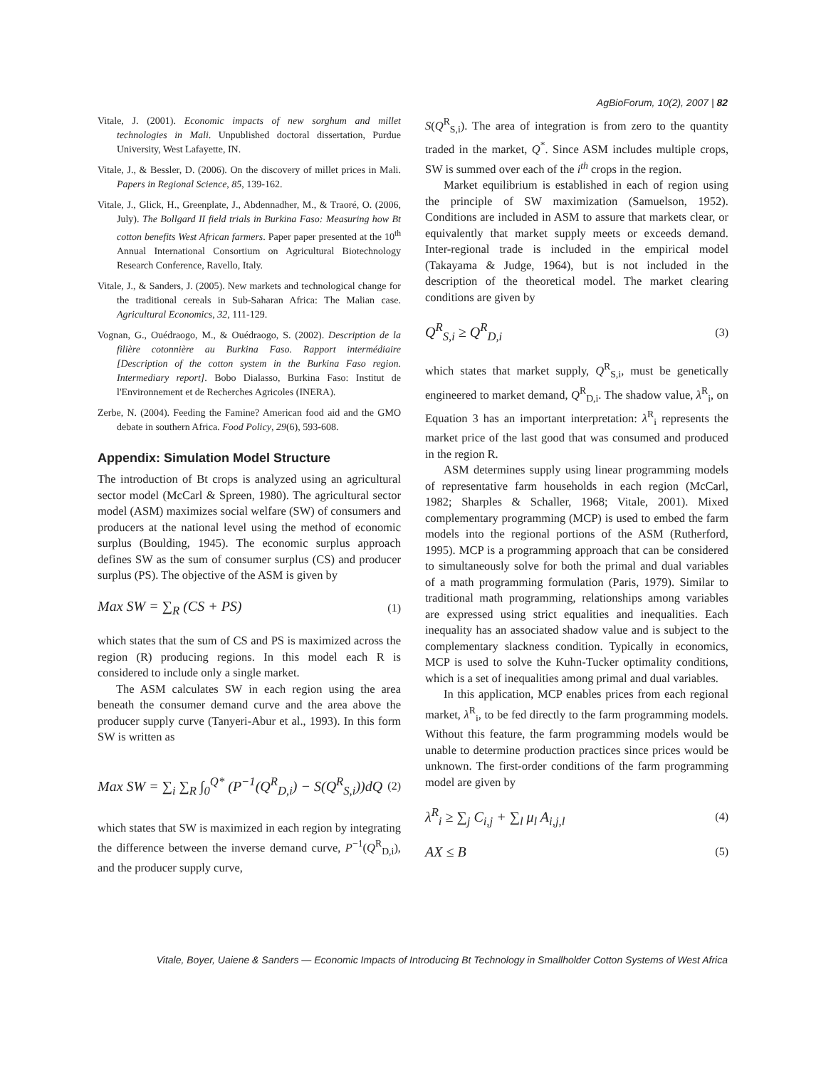AgBioForum, 10(2), 2007 | 82
Vitale, J. (2001). Economic impacts of new sorghum and millet technologies in Mali. Unpublished doctoral dissertation, Purdue University, West Lafayette, IN.
Vitale, J., & Bessler, D. (2006). On the discovery of millet prices in Mali. Papers in Regional Science, 85, 139-162.
Vitale, J., Glick, H., Greenplate, J., Abdennadher, M., & Traoré, O. (2006, July). The Bollgard II field trials in Burkina Faso: Measuring how Bt cotton benefits West African farmers. Paper paper presented at the 10<sup>th</sup> Annual International Consortium on Agricultural Biotechnology Research Conference, Ravello, Italy.
Vitale, J., & Sanders, J. (2005). New markets and technological change for the traditional cereals in Sub-Saharan Africa: The Malian case. Agricultural Economics, 32, 111-129.
Vognan, G., Ouédraogo, M., & Ouédraogo, S. (2002). Description de la filière cotonnière au Burkina Faso. Rapport intermédiaire [Description of the cotton system in the Burkina Faso region. Intermediary report]. Bobo Dialasso, Burkina Faso: Institut de l'Environnement et de Recherches Agricoles (INERA).
Zerbe, N. (2004). Feeding the Famine? American food aid and the GMO debate in southern Africa. Food Policy, 29(6), 593-608.
Appendix: Simulation Model Structure
The introduction of Bt crops is analyzed using an agricultural sector model (McCarl & Spreen, 1980). The agricultural sector model (ASM) maximizes social welfare (SW) of consumers and producers at the national level using the method of economic surplus (Boulding, 1945). The economic surplus approach defines SW as the sum of consumer surplus (CS) and producer surplus (PS). The objective of the ASM is given by
Max SW = ∑<sub>R</sub> (CS + PS) (1)
which states that the sum of CS and PS is maximized across the region (R) producing regions. In this model each R is considered to include only a single market.
The ASM calculates SW in each region using the area beneath the consumer demand curve and the area above the producer supply curve (Tanyeri-Abur et al., 1993). In this form SW is written as
Max SW = ∑<sub>i</sub> ∑<sub>R</sub> ∫<sub>0</sub><sup>Q*</sup> (P<sup>−1</sup>(Q<sup>R</sup><sub>D,i</sub>) − S(Q<sup>R</sup><sub>S,i</sub>))dQ (2)
which states that SW is maximized in each region by integrating the difference between the inverse demand curve, P<sup>−1</sup>(Q<sup>R</sup><sub>D,i</sub>), and the producer supply curve,
S(Q<sup>R</sup><sub>S,i</sub>). The area of integration is from zero to the quantity traded in the market, Q<sup>*</sup>. Since ASM includes multiple crops, SW is summed over each of the i<sup>th</sup> crops in the region.
Market equilibrium is established in each of region using the principle of SW maximization (Samuelson, 1952). Conditions are included in ASM to assure that markets clear, or equivalently that market supply meets or exceeds demand. Inter-regional trade is included in the empirical model (Takayama & Judge, 1964), but is not included in the description of the theoretical model. The market clearing conditions are given by
Q<sup>R</sup><sub>S,i</sub> ≥ Q<sup>R</sup><sub>D,i</sub> (3)
which states that market supply, Q<sup>R</sup><sub>S,i</sub>, must be genetically engineered to market demand, Q<sup>R</sup><sub>D,i</sub>. The shadow value, λ<sup>R</sup><sub>i</sub>, on Equation 3 has an important interpretation: λ<sup>R</sup><sub>i</sub> represents the market price of the last good that was consumed and produced in the region R.
ASM determines supply using linear programming models of representative farm households in each region (McCarl, 1982; Sharples & Schaller, 1968; Vitale, 2001). Mixed complementary programming (MCP) is used to embed the farm models into the regional portions of the ASM (Rutherford, 1995). MCP is a programming approach that can be considered to simultaneously solve for both the primal and dual variables of a math programming formulation (Paris, 1979). Similar to traditional math programming, relationships among variables are expressed using strict equalities and inequalities. Each inequality has an associated shadow value and is subject to the complementary slackness condition. Typically in economics, MCP is used to solve the Kuhn-Tucker optimality conditions, which is a set of inequalities among primal and dual variables.
In this application, MCP enables prices from each regional market, λ<sup>R</sup><sub>i</sub>, to be fed directly to the farm programming models. Without this feature, the farm programming models would be unable to determine production practices since prices would be unknown. The first-order conditions of the farm programming model are given by
λ<sup>R</sup><sub>i</sub> ≥ ∑<sub>j</sub> C<sub>i,j</sub> + ∑<sub>l</sub> μ<sub>l</sub> A<sub>i,j,l</sub> (4)
AX ≤ B (5)
Vitale, Boyer, Uaiene & Sanders — Economic Impacts of Introducing Bt Technology in Smallholder Cotton Systems of West Africa